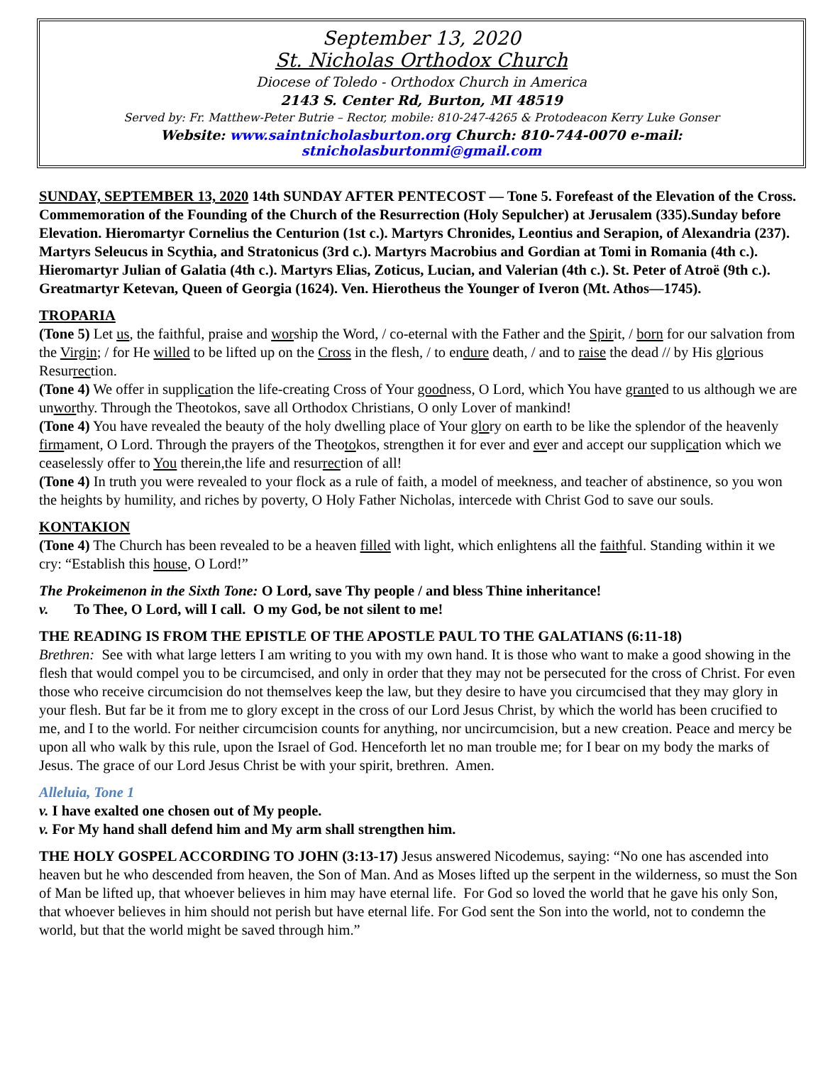September 13, 2020
St. Nicholas Orthodox Church
Diocese of Toledo - Orthodox Church in America
2143 S. Center Rd, Burton, MI 48519
Served by: Fr. Matthew-Peter Butrie – Rector, mobile: 810-247-4265 & Protodeacon Kerry Luke Gonser
Website: www.saintnicholasburton.org Church: 810-744-0070 e-mail: stnicholasburtonmi@gmail.com
SUNDAY, SEPTEMBER 13, 2020 14th SUNDAY AFTER PENTECOST — Tone 5. Forefeast of the Elevation of the Cross. Commemoration of the Founding of the Church of the Resurrection (Holy Sepulcher) at Jerusalem (335).Sunday before Elevation. Hieromartyr Cornelius the Centurion (1st c.). Martyrs Chronides, Leontius and Serapion, of Alexandria (237). Martyrs Seleucus in Scythia, and Stratonicus (3rd c.). Martyrs Macrobius and Gordian at Tomi in Romania (4th c.). Hieromartyr Julian of Galatia (4th c.). Martyrs Elias, Zoticus, Lucian, and Valerian (4th c.). St. Peter of Atroë (9th c.). Greatmartyr Ketevan, Queen of Georgia (1624). Ven. Hierotheus the Younger of Iveron (Mt. Athos—1745).
TROPARIA
(Tone 5) Let us, the faithful, praise and worship the Word, / co-eternal with the Father and the Spirit, / born for our salvation from the Virgin; / for He willed to be lifted up on the Cross in the flesh, / to endure death, / and to raise the dead // by His glorious Resurrection.
(Tone 4) We offer in supplication the life-creating Cross of Your goodness, O Lord, which You have granted to us although we are unworthy. Through the Theotokos, save all Orthodox Christians, O only Lover of mankind!
(Tone 4) You have revealed the beauty of the holy dwelling place of Your glory on earth to be like the splendor of the heavenly firmament, O Lord. Through the prayers of the Theotokos, strengthen it for ever and ever and accept our supplication which we ceaselessly offer to You therein,the life and resurrection of all!
(Tone 4) In truth you were revealed to your flock as a rule of faith, a model of meekness, and teacher of abstinence, so you won the heights by humility, and riches by poverty, O Holy Father Nicholas, intercede with Christ God to save our souls.
KONTAKION
(Tone 4) The Church has been revealed to be a heaven filled with light, which enlightens all the faithful. Standing within it we cry: “Establish this house, O Lord!”
The Prokeimenon in the Sixth Tone: O Lord, save Thy people / and bless Thine inheritance!
v. To Thee, O Lord, will I call. O my God, be not silent to me!
THE READING IS FROM THE EPISTLE OF THE APOSTLE PAUL TO THE GALATIANS (6:11-18)
Brethren: See with what large letters I am writing to you with my own hand. It is those who want to make a good showing in the flesh that would compel you to be circumcised, and only in order that they may not be persecuted for the cross of Christ. For even those who receive circumcision do not themselves keep the law, but they desire to have you circumcised that they may glory in your flesh. But far be it from me to glory except in the cross of our Lord Jesus Christ, by which the world has been crucified to me, and I to the world. For neither circumcision counts for anything, nor uncircumcision, but a new creation. Peace and mercy be upon all who walk by this rule, upon the Israel of God. Henceforth let no man trouble me; for I bear on my body the marks of Jesus. The grace of our Lord Jesus Christ be with your spirit, brethren. Amen.
Alleluia, Tone 1
v. I have exalted one chosen out of My people.
v. For My hand shall defend him and My arm shall strengthen him.
THE HOLY GOSPEL ACCORDING TO JOHN (3:13-17) Jesus answered Nicodemus, saying: “No one has ascended into heaven but he who descended from heaven, the Son of Man. And as Moses lifted up the serpent in the wilderness, so must the Son of Man be lifted up, that whoever believes in him may have eternal life. For God so loved the world that he gave his only Son, that whoever believes in him should not perish but have eternal life. For God sent the Son into the world, not to condemn the world, but that the world might be saved through him.”